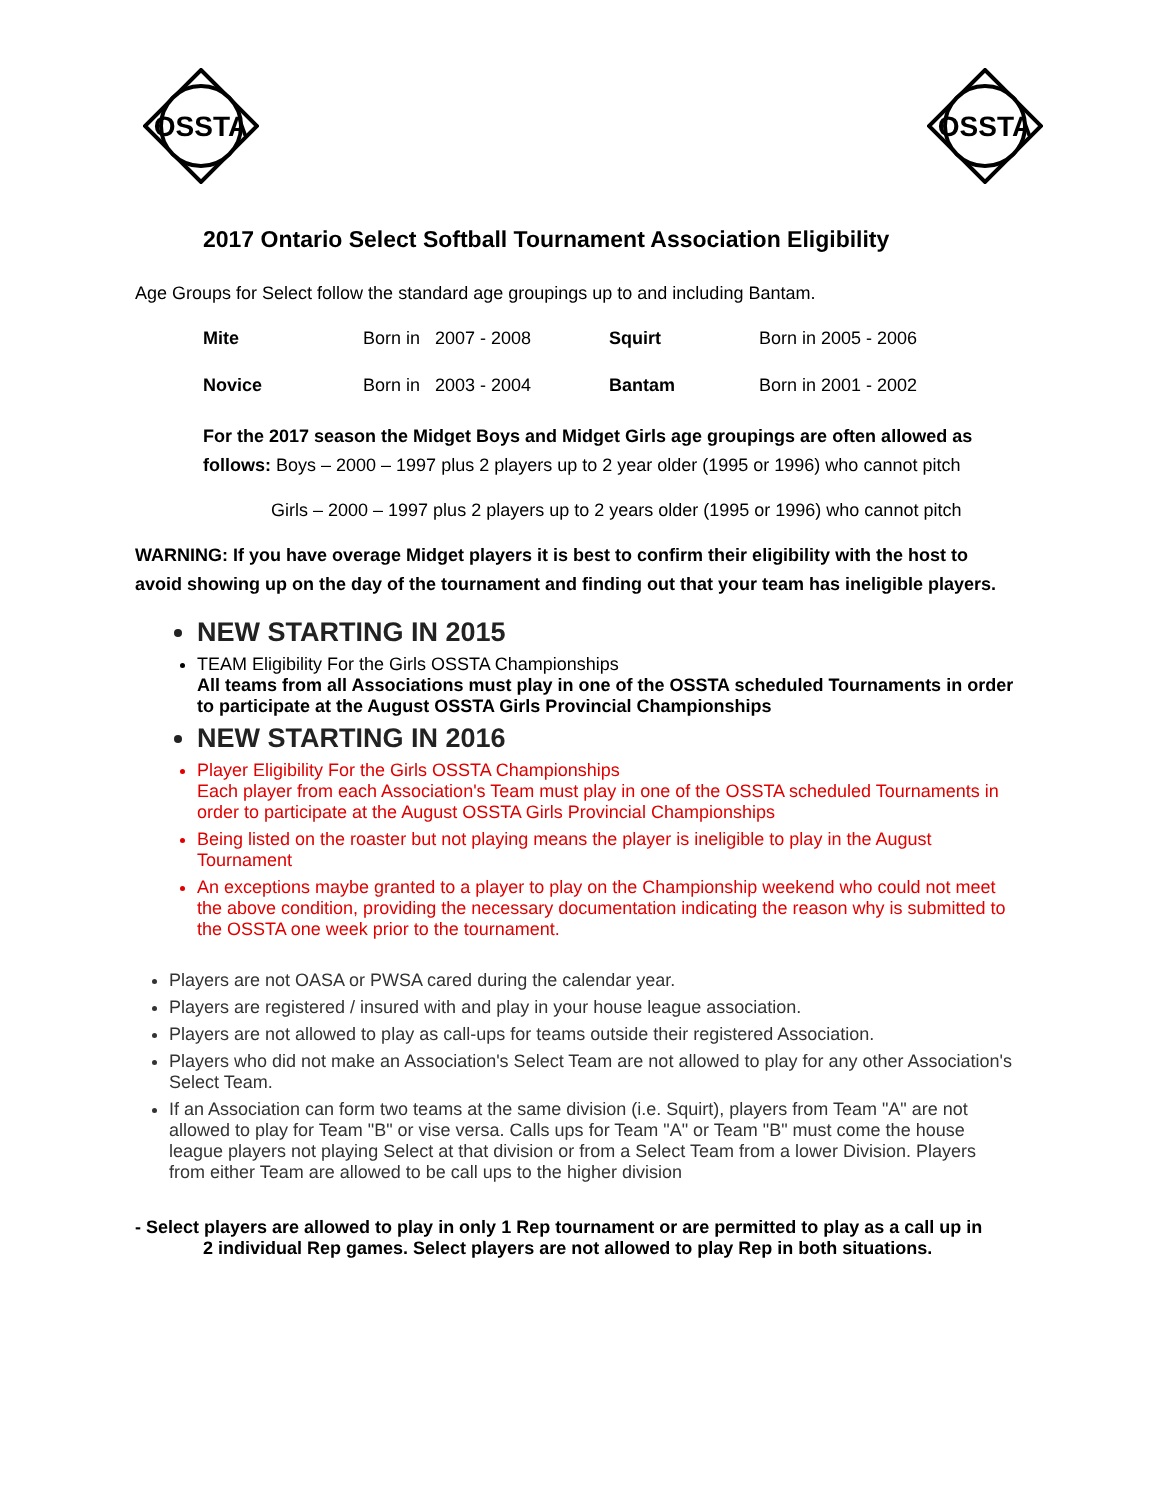OSSTA
OSSTA
2017 Ontario Select Softball Tournament Association Eligibility
Age Groups for Select follow the standard age groupings up to and including Bantam.
| Mite | Born in 2007 - 2008 | Squirt | Born in 2005 - 2006 |
| Novice | Born in 2003 - 2004 | Bantam | Born in 2001 - 2002 |
For the 2017 season the Midget Boys and Midget Girls age groupings are often allowed as follows: Boys – 2000 – 1997 plus 2 players up to 2 year older (1995 or 1996) who cannot pitch
Girls – 2000 – 1997 plus 2 players up to 2 years older (1995 or 1996) who cannot pitch
WARNING: If you have overage Midget players it is best to confirm their eligibility with the host to avoid showing up on the day of the tournament and finding out that your team has ineligible players.
NEW STARTING IN 2015
TEAM Eligibility For the Girls OSSTA Championships
All teams from all Associations must play in one of the OSSTA scheduled Tournaments in order to participate at the August OSSTA Girls Provincial Championships
NEW STARTING IN 2016
Player Eligibility For the Girls OSSTA Championships
Each player from each Association's Team must play in one of the OSSTA scheduled Tournaments in order to participate at the August OSSTA Girls Provincial Championships
Being listed on the roaster but not playing means the player is ineligible to play in the August Tournament
An exceptions maybe granted to a player to play on the Championship weekend who could not meet the above condition, providing the necessary documentation indicating the reason why is submitted to the OSSTA one week prior to the tournament.
Players are not OASA or PWSA cared during the calendar year.
Players are registered / insured with and play in your house league association.
Players are not allowed to play as call-ups for teams outside their registered Association.
Players who did not make an Association's Select Team are not allowed to play for any other Association's Select Team.
If an Association can form two teams at the same division (i.e. Squirt), players from Team "A" are not allowed to play for Team "B" or vise versa. Calls ups for Team "A" or Team "B" must come the house league players not playing Select at that division or from a Select Team from a lower Division. Players from either Team are allowed to be call ups to the higher division
- Select players are allowed to play in only 1 Rep tournament or are permitted to play as a call up in
2 individual Rep games. Select players are not allowed to play Rep in both situations.